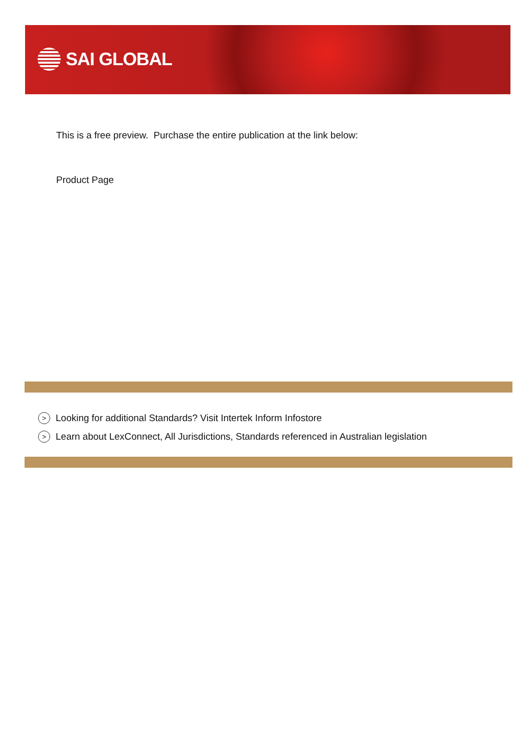SAI GLOBAL
This is a free preview. Purchase the entire publication at the link below:
Product Page
> Looking for additional Standards? Visit Intertek Inform Infostore
> Learn about LexConnect, All Jurisdictions, Standards referenced in Australian legislation